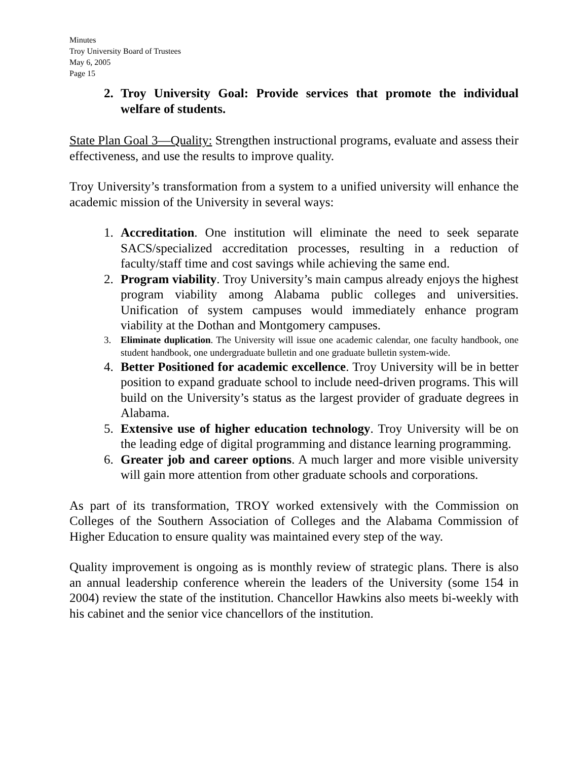Minutes
Troy University Board of Trustees
May 6, 2005
Page 15
2. Troy University Goal: Provide services that promote the individual welfare of students.
State Plan Goal 3—Quality: Strengthen instructional programs, evaluate and assess their effectiveness, and use the results to improve quality.
Troy University’s transformation from a system to a unified university will enhance the academic mission of the University in several ways:
1. Accreditation. One institution will eliminate the need to seek separate SACS/specialized accreditation processes, resulting in a reduction of faculty/staff time and cost savings while achieving the same end.
2. Program viability. Troy University’s main campus already enjoys the highest program viability among Alabama public colleges and universities. Unification of system campuses would immediately enhance program viability at the Dothan and Montgomery campuses.
3. Eliminate duplication. The University will issue one academic calendar, one faculty handbook, one student handbook, one undergraduate bulletin and one graduate bulletin system-wide.
4. Better Positioned for academic excellence. Troy University will be in better position to expand graduate school to include need-driven programs. This will build on the University’s status as the largest provider of graduate degrees in Alabama.
5. Extensive use of higher education technology. Troy University will be on the leading edge of digital programming and distance learning programming.
6. Greater job and career options. A much larger and more visible university will gain more attention from other graduate schools and corporations.
As part of its transformation, TROY worked extensively with the Commission on Colleges of the Southern Association of Colleges and the Alabama Commission of Higher Education to ensure quality was maintained every step of the way.
Quality improvement is ongoing as is monthly review of strategic plans. There is also an annual leadership conference wherein the leaders of the University (some 154 in 2004) review the state of the institution. Chancellor Hawkins also meets bi-weekly with his cabinet and the senior vice chancellors of the institution.